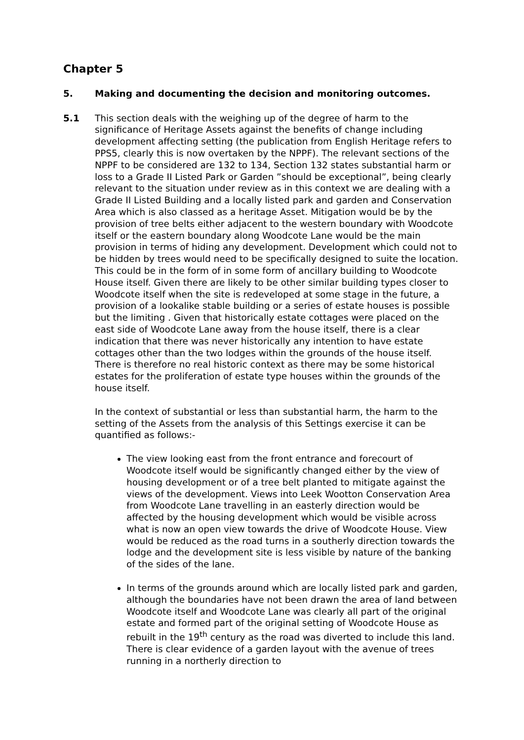Chapter 5
5. Making and documenting the decision and monitoring outcomes.
5.1 This section deals with the weighing up of the degree of harm to the significance of Heritage Assets against the benefits of change including development affecting setting (the publication from English Heritage refers to PPS5, clearly this is now overtaken by the NPPF). The relevant sections of the NPPF to be considered are 132 to 134, Section 132 states substantial harm or loss to a Grade II Listed Park or Garden ”should be exceptional”, being clearly relevant to the situation under review as in this context we are dealing with a Grade II Listed Building and a locally listed park and garden and Conservation Area which is also classed as a heritage Asset. Mitigation would be by the provision of tree belts either adjacent to the western boundary with Woodcote itself or the eastern boundary along Woodcote Lane would be the main provision in terms of hiding any development. Development which could not to be hidden by trees would need to be specifically designed to suite the location. This could be in the form of in some form of ancillary building to Woodcote House itself. Given there are likely to be other similar building types closer to Woodcote itself when the site is redeveloped at some stage in the future, a provision of a lookalike stable building or a series of estate houses is possible but the limiting . Given that historically estate cottages were placed on the east side of Woodcote Lane away from the house itself, there is a clear indication that there was never historically any intention to have estate cottages other than the two lodges within the grounds of the house itself. There is therefore no real historic context as there may be some historical estates for the proliferation of estate type houses within the grounds of the house itself.
In the context of substantial or less than substantial harm, the harm to the setting of the Assets from the analysis of this Settings exercise it can be quantified as follows:-
The view looking east from the front entrance and forecourt of Woodcote itself would be significantly changed either by the view of housing development or of a tree belt planted to mitigate against the views of the development. Views into Leek Wootton Conservation Area from Woodcote Lane travelling in an easterly direction would be affected by the housing development which would be visible across what is now an open view towards the drive of Woodcote House. View would be reduced as the road turns in a southerly direction towards the lodge and the development site is less visible by nature of the banking of the sides of the lane.
In terms of the grounds around which are locally listed park and garden, although the boundaries have not been drawn the area of land between Woodcote itself and Woodcote Lane was clearly all part of the original estate and formed part of the original setting of Woodcote House as rebuilt in the 19<sup>th</sup> century as the road was diverted to include this land. There is clear evidence of a garden layout with the avenue of trees running in a northerly direction to